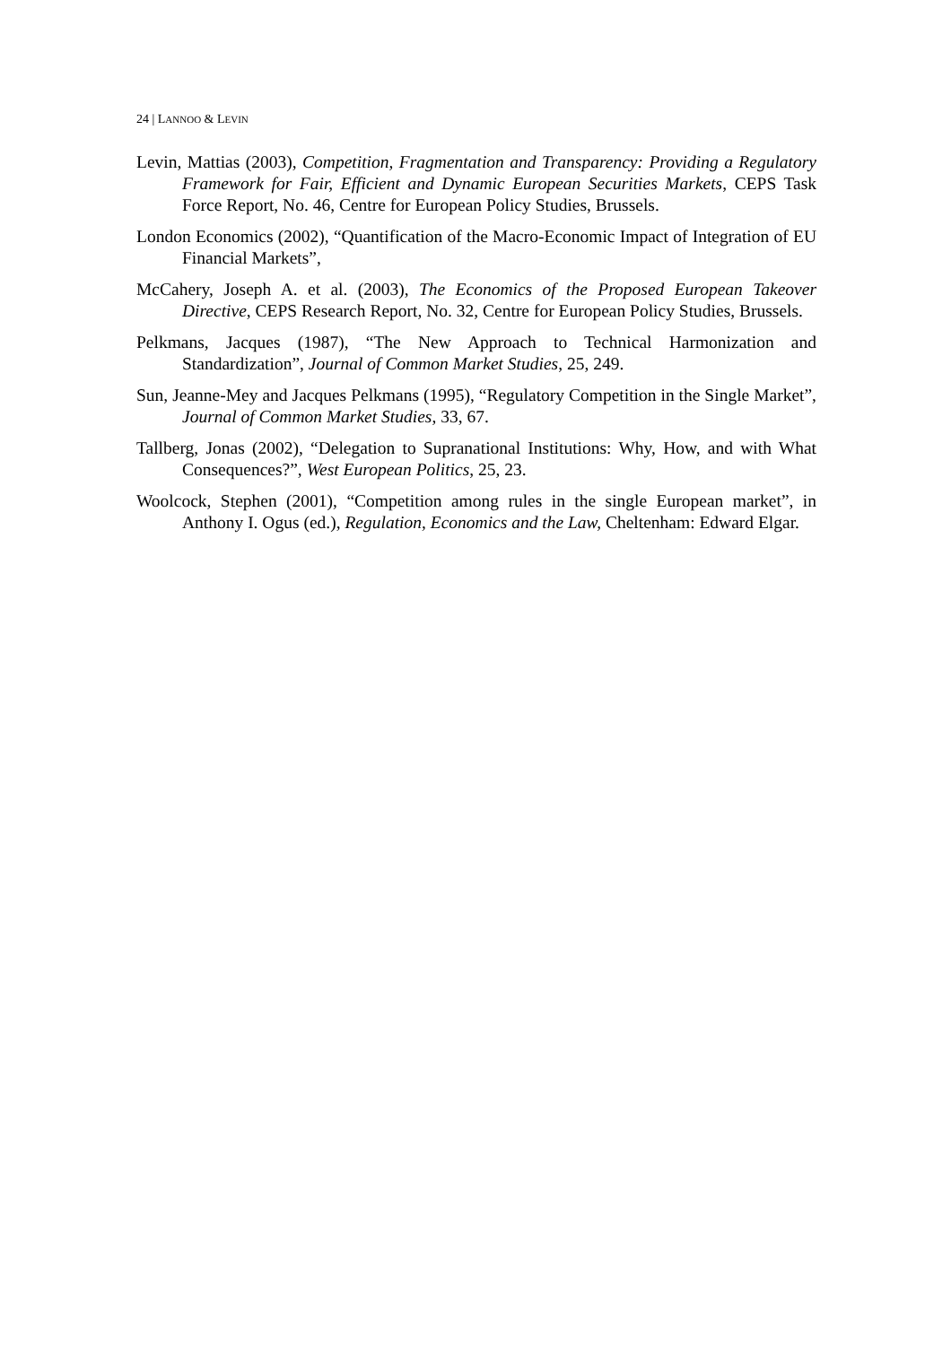24 | LANNOO & LEVIN
Levin, Mattias (2003), Competition, Fragmentation and Transparency: Providing a Regulatory Framework for Fair, Efficient and Dynamic European Securities Markets, CEPS Task Force Report, No. 46, Centre for European Policy Studies, Brussels.
London Economics (2002), “Quantification of the Macro-Economic Impact of Integration of EU Financial Markets”,
McCahery, Joseph A. et al. (2003), The Economics of the Proposed European Takeover Directive, CEPS Research Report, No. 32, Centre for European Policy Studies, Brussels.
Pelkmans, Jacques (1987), “The New Approach to Technical Harmonization and Standardization”, Journal of Common Market Studies, 25, 249.
Sun, Jeanne-Mey and Jacques Pelkmans (1995), “Regulatory Competition in the Single Market”, Journal of Common Market Studies, 33, 67.
Tallberg, Jonas (2002), “Delegation to Supranational Institutions: Why, How, and with What Consequences?”, West European Politics, 25, 23.
Woolcock, Stephen (2001), “Competition among rules in the single European market”, in Anthony I. Ogus (ed.), Regulation, Economics and the Law, Cheltenham: Edward Elgar.